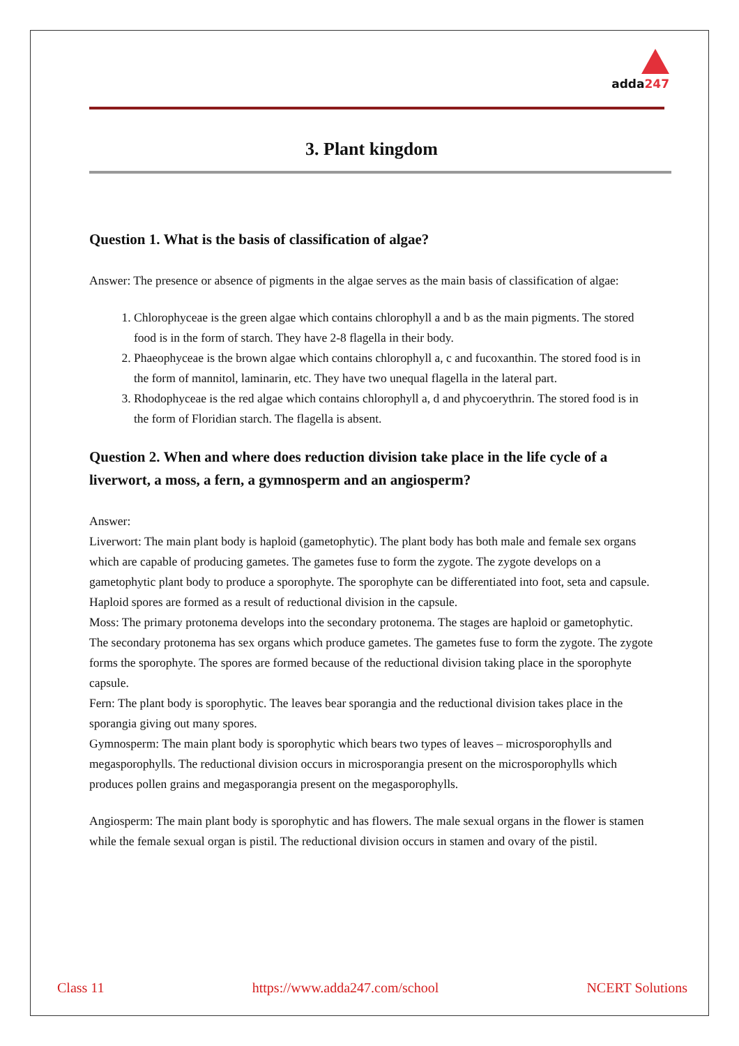adda247
3. Plant kingdom
Question 1. What is the basis of classification of algae?
Answer: The presence or absence of pigments in the algae serves as the main basis of classification of algae:
1. Chlorophyceae is the green algae which contains chlorophyll a and b as the main pigments. The stored food is in the form of starch. They have 2-8 flagella in their body.
2. Phaeophyceae is the brown algae which contains chlorophyll a, c and fucoxanthin. The stored food is in the form of mannitol, laminarin, etc. They have two unequal flagella in the lateral part.
3. Rhodophyceae is the red algae which contains chlorophyll a, d and phycoerythrin. The stored food is in the form of Floridian starch. The flagella is absent.
Question 2. When and where does reduction division take place in the life cycle of a liverwort, a moss, a fern, a gymnosperm and an angiosperm?
Answer:
Liverwort: The main plant body is haploid (gametophytic). The plant body has both male and female sex organs which are capable of producing gametes. The gametes fuse to form the zygote. The zygote develops on a gametophytic plant body to produce a sporophyte. The sporophyte can be differentiated into foot, seta and capsule. Haploid spores are formed as a result of reductional division in the capsule.
Moss: The primary protonema develops into the secondary protonema. The stages are haploid or gametophytic. The secondary protonema has sex organs which produce gametes. The gametes fuse to form the zygote. The zygote forms the sporophyte. The spores are formed because of the reductional division taking place in the sporophyte capsule.
Fern: The plant body is sporophytic. The leaves bear sporangia and the reductional division takes place in the sporangia giving out many spores.
Gymnosperm: The main plant body is sporophytic which bears two types of leaves – microsporophylls and megasporophylls. The reductional division occurs in microsporangia present on the microsporophylls which produces pollen grains and megasporangia present on the megasporophylls.
Angiosperm: The main plant body is sporophytic and has flowers. The male sexual organs in the flower is stamen while the female sexual organ is pistil. The reductional division occurs in stamen and ovary of the pistil.
Class 11 https://www.adda247.com/school NCERT Solutions